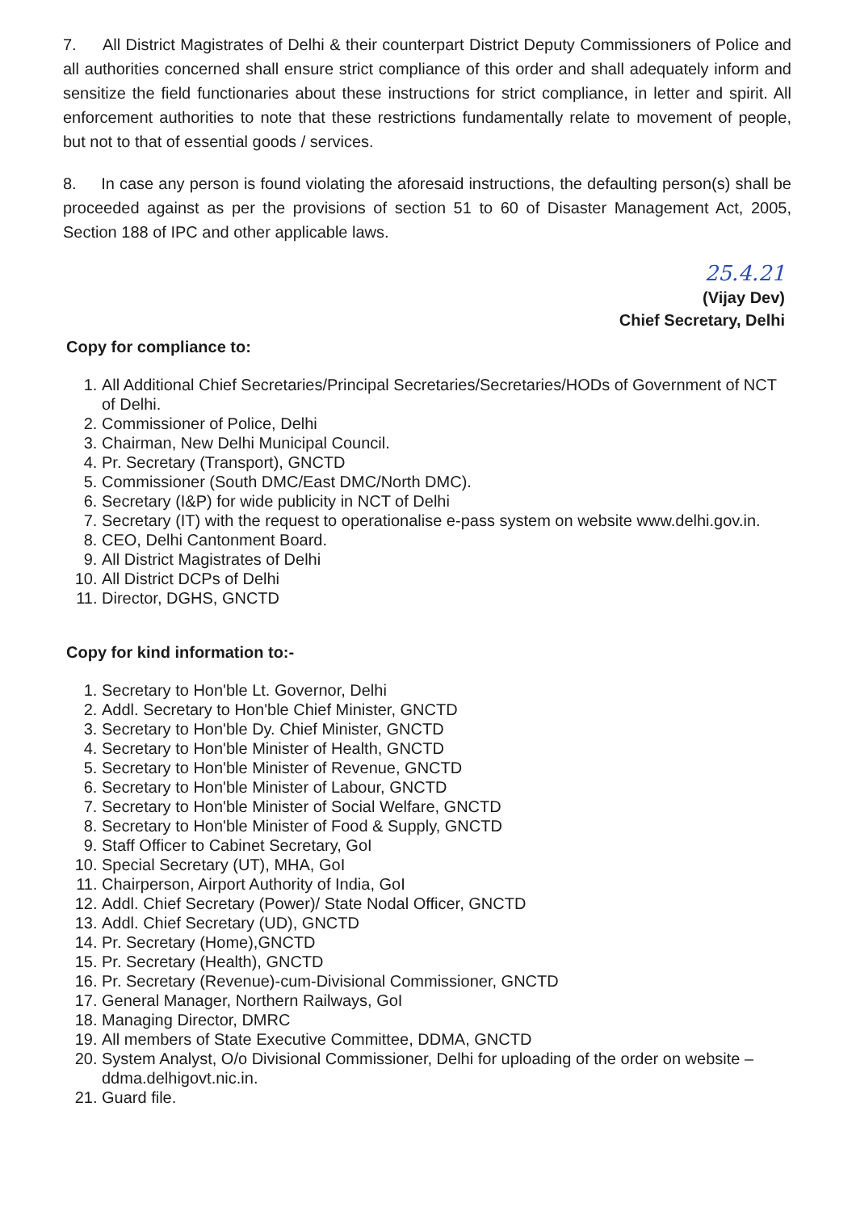7. All District Magistrates of Delhi & their counterpart District Deputy Commissioners of Police and all authorities concerned shall ensure strict compliance of this order and shall adequately inform and sensitize the field functionaries about these instructions for strict compliance, in letter and spirit. All enforcement authorities to note that these restrictions fundamentally relate to movement of people, but not to that of essential goods / services.
8. In case any person is found violating the aforesaid instructions, the defaulting person(s) shall be proceeded against as per the provisions of section 51 to 60 of Disaster Management Act, 2005, Section 188 of IPC and other applicable laws.
25.4.21
(Vijay Dev)
Chief Secretary, Delhi
Copy for compliance to:
1. All Additional Chief Secretaries/Principal Secretaries/Secretaries/HODs of Government of NCT of Delhi.
2. Commissioner of Police, Delhi
3. Chairman, New Delhi Municipal Council.
4. Pr. Secretary (Transport), GNCTD
5. Commissioner (South DMC/East DMC/North DMC).
6. Secretary (I&P) for wide publicity in NCT of Delhi
7. Secretary (IT) with the request to operationalise e-pass system on website www.delhi.gov.in.
8. CEO, Delhi Cantonment Board.
9. All District Magistrates of Delhi
10. All District DCPs of Delhi
11. Director, DGHS, GNCTD
Copy for kind information to:-
1. Secretary to Hon'ble Lt. Governor, Delhi
2. Addl. Secretary to Hon'ble Chief Minister, GNCTD
3. Secretary to Hon'ble Dy. Chief Minister, GNCTD
4. Secretary to Hon'ble Minister of Health, GNCTD
5. Secretary to Hon'ble Minister of Revenue, GNCTD
6. Secretary to Hon'ble Minister of Labour, GNCTD
7. Secretary to Hon'ble Minister of Social Welfare, GNCTD
8. Secretary to Hon'ble Minister of Food & Supply, GNCTD
9. Staff Officer to Cabinet Secretary, GoI
10. Special Secretary (UT), MHA, GoI
11. Chairperson, Airport Authority of India, GoI
12. Addl. Chief Secretary (Power)/ State Nodal Officer, GNCTD
13. Addl. Chief Secretary (UD), GNCTD
14. Pr. Secretary (Home),GNCTD
15. Pr. Secretary (Health), GNCTD
16. Pr. Secretary (Revenue)-cum-Divisional Commissioner, GNCTD
17. General Manager, Northern Railways, GoI
18. Managing Director, DMRC
19. All members of State Executive Committee, DDMA, GNCTD
20. System Analyst, O/o Divisional Commissioner, Delhi for uploading of the order on website – ddma.delhigovt.nic.in.
21. Guard file.